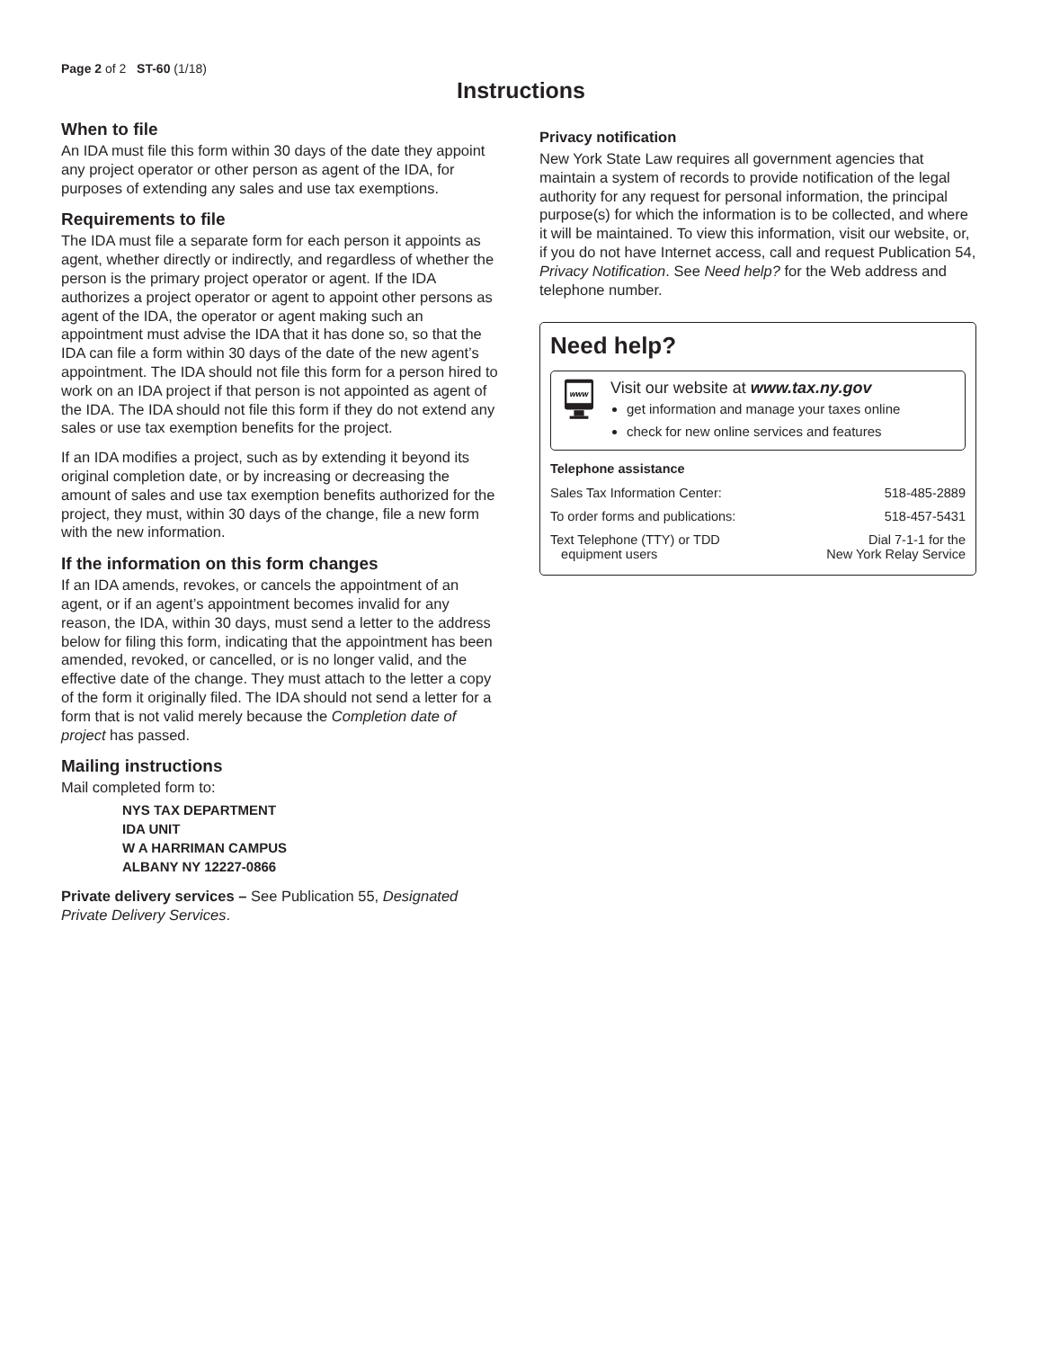Page 2 of 2 ST-60 (1/18)
Instructions
When to file
An IDA must file this form within 30 days of the date they appoint any project operator or other person as agent of the IDA, for purposes of extending any sales and use tax exemptions.
Requirements to file
The IDA must file a separate form for each person it appoints as agent, whether directly or indirectly, and regardless of whether the person is the primary project operator or agent. If the IDA authorizes a project operator or agent to appoint other persons as agent of the IDA, the operator or agent making such an appointment must advise the IDA that it has done so, so that the IDA can file a form within 30 days of the date of the new agent’s appointment. The IDA should not file this form for a person hired to work on an IDA project if that person is not appointed as agent of the IDA. The IDA should not file this form if they do not extend any sales or use tax exemption benefits for the project.
If an IDA modifies a project, such as by extending it beyond its original completion date, or by increasing or decreasing the amount of sales and use tax exemption benefits authorized for the project, they must, within 30 days of the change, file a new form with the new information.
If the information on this form changes
If an IDA amends, revokes, or cancels the appointment of an agent, or if an agent’s appointment becomes invalid for any reason, the IDA, within 30 days, must send a letter to the address below for filing this form, indicating that the appointment has been amended, revoked, or cancelled, or is no longer valid, and the effective date of the change. They must attach to the letter a copy of the form it originally filed. The IDA should not send a letter for a form that is not valid merely because the Completion date of project has passed.
Mailing instructions
Mail completed form to:
NYS TAX DEPARTMENT
IDA UNIT
W A HARRIMAN CAMPUS
ALBANY NY 12227-0866
Private delivery services – See Publication 55, Designated Private Delivery Services.
Privacy notification
New York State Law requires all government agencies that maintain a system of records to provide notification of the legal authority for any request for personal information, the principal purpose(s) for which the information is to be collected, and where it will be maintained. To view this information, visit our website, or, if you do not have Internet access, call and request Publication 54, Privacy Notification. See Need help? for the Web address and telephone number.
Need help?
www
Visit our website at www.tax.ny.gov
get information and manage your taxes online
check for new online services and features
Telephone assistance
| Sales Tax Information Center: | 518-485-2889 |
| To order forms and publications: | 518-457-5431 |
| Text Telephone (TTY) or TDD equipment users | Dial 7-1-1 for the New York Relay Service |